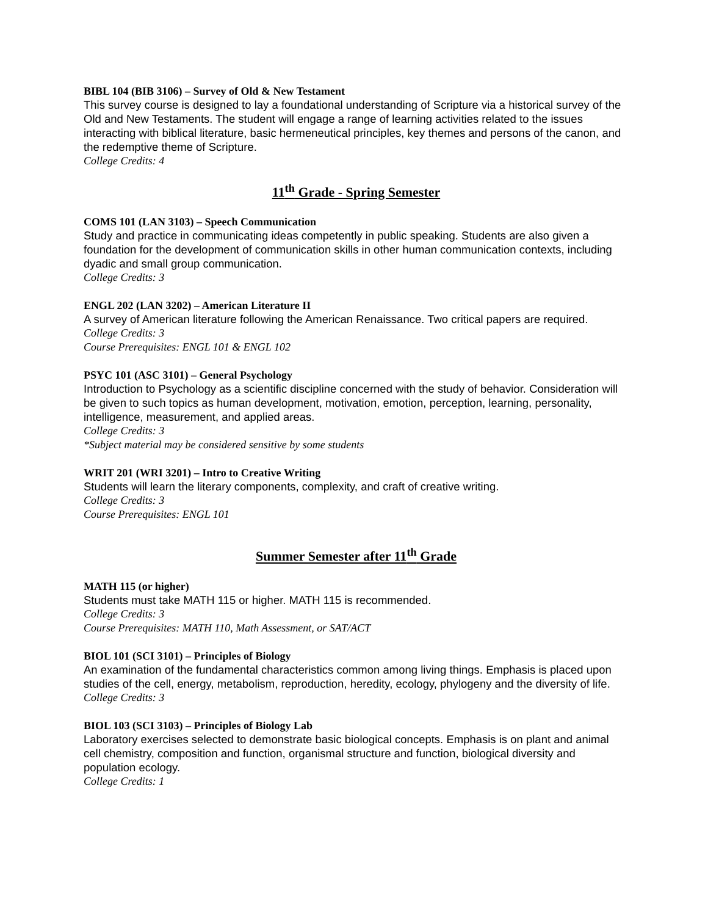BIBL 104 (BIB 3106) – Survey of Old & New Testament
This survey course is designed to lay a foundational understanding of Scripture via a historical survey of the Old and New Testaments. The student will engage a range of learning activities related to the issues interacting with biblical literature, basic hermeneutical principles, key themes and persons of the canon, and the redemptive theme of Scripture.
College Credits: 4
11<sup>th</sup> Grade - Spring Semester
COMS 101 (LAN 3103) – Speech Communication
Study and practice in communicating ideas competently in public speaking. Students are also given a foundation for the development of communication skills in other human communication contexts, including dyadic and small group communication.
College Credits: 3
ENGL 202 (LAN 3202) – American Literature II
A survey of American literature following the American Renaissance. Two critical papers are required.
College Credits: 3
Course Prerequisites: ENGL 101 & ENGL 102
PSYC 101 (ASC 3101) – General Psychology
Introduction to Psychology as a scientific discipline concerned with the study of behavior. Consideration will be given to such topics as human development, motivation, emotion, perception, learning, personality, intelligence, measurement, and applied areas.
College Credits: 3
*Subject material may be considered sensitive by some students
WRIT 201 (WRI 3201) – Intro to Creative Writing
Students will learn the literary components, complexity, and craft of creative writing.
College Credits: 3
Course Prerequisites: ENGL 101
Summer Semester after 11<sup>th</sup> Grade
MATH 115 (or higher)
Students must take MATH 115 or higher. MATH 115 is recommended.
College Credits: 3
Course Prerequisites: MATH 110, Math Assessment, or SAT/ACT
BIOL 101 (SCI 3101) – Principles of Biology
An examination of the fundamental characteristics common among living things. Emphasis is placed upon studies of the cell, energy, metabolism, reproduction, heredity, ecology, phylogeny and the diversity of life.
College Credits: 3
BIOL 103 (SCI 3103) – Principles of Biology Lab
Laboratory exercises selected to demonstrate basic biological concepts. Emphasis is on plant and animal cell chemistry, composition and function, organismal structure and function, biological diversity and population ecology.
College Credits: 1